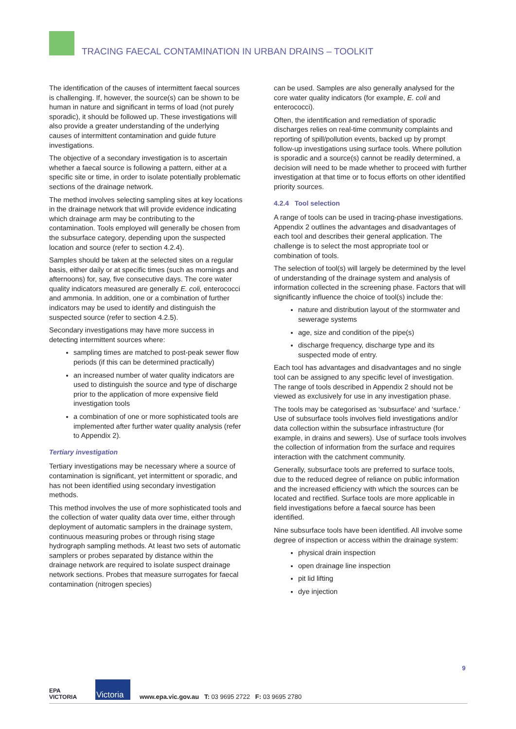TRACING FAECAL CONTAMINATION IN URBAN DRAINS – TOOLKIT
The identification of the causes of intermittent faecal sources is challenging. If, however, the source(s) can be shown to be human in nature and significant in terms of load (not purely sporadic), it should be followed up. These investigations will also provide a greater understanding of the underlying causes of intermittent contamination and guide future investigations.
The objective of a secondary investigation is to ascertain whether a faecal source is following a pattern, either at a specific site or time, in order to isolate potentially problematic sections of the drainage network.
The method involves selecting sampling sites at key locations in the drainage network that will provide evidence indicating which drainage arm may be contributing to the contamination. Tools employed will generally be chosen from the subsurface category, depending upon the suspected location and source (refer to section 4.2.4).
Samples should be taken at the selected sites on a regular basis, either daily or at specific times (such as mornings and afternoons) for, say, five consecutive days. The core water quality indicators measured are generally E. coli, enterococci and ammonia. In addition, one or a combination of further indicators may be used to identify and distinguish the suspected source (refer to section 4.2.5).
Secondary investigations may have more success in detecting intermittent sources where:
sampling times are matched to post-peak sewer flow periods (if this can be determined practically)
an increased number of water quality indicators are used to distinguish the source and type of discharge prior to the application of more expensive field investigation tools
a combination of one or more sophisticated tools are implemented after further water quality analysis (refer to Appendix 2).
Tertiary investigation
Tertiary investigations may be necessary where a source of contamination is significant, yet intermittent or sporadic, and has not been identified using secondary investigation methods.
This method involves the use of more sophisticated tools and the collection of water quality data over time, either through deployment of automatic samplers in the drainage system, continuous measuring probes or through rising stage hydrograph sampling methods. At least two sets of automatic samplers or probes separated by distance within the drainage network are required to isolate suspect drainage network sections. Probes that measure surrogates for faecal contamination (nitrogen species)
can be used. Samples are also generally analysed for the core water quality indicators (for example, E. coli and enterococci).
Often, the identification and remediation of sporadic discharges relies on real-time community complaints and reporting of spill/pollution events, backed up by prompt follow-up investigations using surface tools. Where pollution is sporadic and a source(s) cannot be readily determined, a decision will need to be made whether to proceed with further investigation at that time or to focus efforts on other identified priority sources.
4.2.4 Tool selection
A range of tools can be used in tracing-phase investigations. Appendix 2 outlines the advantages and disadvantages of each tool and describes their general application. The challenge is to select the most appropriate tool or combination of tools.
The selection of tool(s) will largely be determined by the level of understanding of the drainage system and analysis of information collected in the screening phase. Factors that will significantly influence the choice of tool(s) include the:
nature and distribution layout of the stormwater and sewerage systems
age, size and condition of the pipe(s)
discharge frequency, discharge type and its suspected mode of entry.
Each tool has advantages and disadvantages and no single tool can be assigned to any specific level of investigation. The range of tools described in Appendix 2 should not be viewed as exclusively for use in any investigation phase.
The tools may be categorised as ‘subsurface’ and ‘surface.’ Use of subsurface tools involves field investigations and/or data collection within the subsurface infrastructure (for example, in drains and sewers). Use of surface tools involves the collection of information from the surface and requires interaction with the catchment community.
Generally, subsurface tools are preferred to surface tools, due to the reduced degree of reliance on public information and the increased efficiency with which the sources can be located and rectified. Surface tools are more applicable in field investigations before a faecal source has been identified.
Nine subsurface tools have been identified. All involve some degree of inspection or access within the drainage system:
physical drain inspection
open drainage line inspection
pit lid lifting
dye injection
9
EPA
VICTORIA
Victoria
www.epa.vic.gov.au T: 03 9695 2722 F: 03 9695 2780